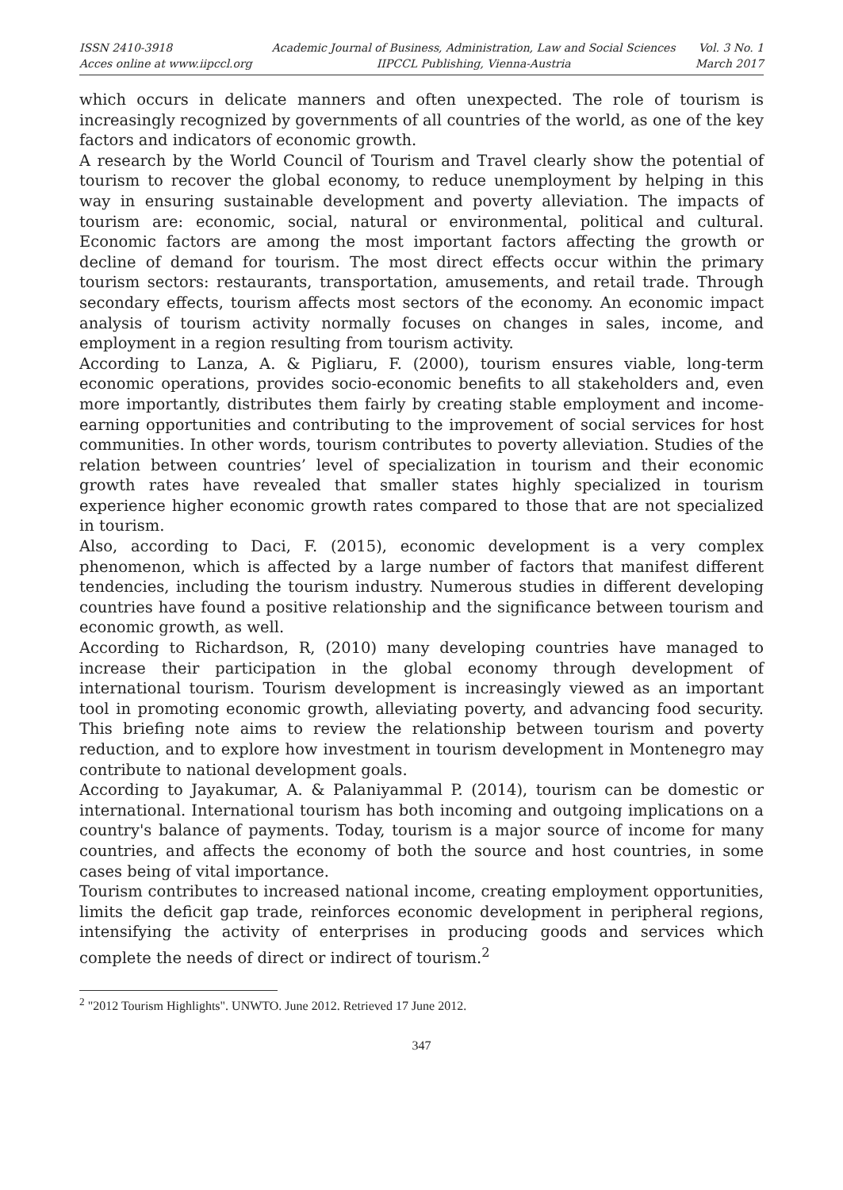ISSN 2410-3918
Acces online at www.iipccl.org
Academic Journal of Business, Administration, Law and Social Sciences
IIPCCL Publishing, Vienna-Austria
Vol. 3 No. 1
March 2017
which occurs in delicate manners and often unexpected. The role of tourism is increasingly recognized by governments of all countries of the world, as one of the key factors and indicators of economic growth.
A research by the World Council of Tourism and Travel clearly show the potential of tourism to recover the global economy, to reduce unemployment by helping in this way in ensuring sustainable development and poverty alleviation. The impacts of tourism are: economic, social, natural or environmental, political and cultural. Economic factors are among the most important factors affecting the growth or decline of demand for tourism. The most direct effects occur within the primary tourism sectors: restaurants, transportation, amusements, and retail trade. Through secondary effects, tourism affects most sectors of the economy. An economic impact analysis of tourism activity normally focuses on changes in sales, income, and employment in a region resulting from tourism activity.
According to Lanza, A. & Pigliaru, F. (2000), tourism ensures viable, long-term economic operations, provides socio-economic benefits to all stakeholders and, even more importantly, distributes them fairly by creating stable employment and income-earning opportunities and contributing to the improvement of social services for host communities. In other words, tourism contributes to poverty alleviation. Studies of the relation between countries’ level of specialization in tourism and their economic growth rates have revealed that smaller states highly specialized in tourism experience higher economic growth rates compared to those that are not specialized in tourism.
Also, according to Daci, F. (2015), economic development is a very complex phenomenon, which is affected by a large number of factors that manifest different tendencies, including the tourism industry. Numerous studies in different developing countries have found a positive relationship and the significance between tourism and economic growth, as well.
According to Richardson, R, (2010) many developing countries have managed to increase their participation in the global economy through development of international tourism. Tourism development is increasingly viewed as an important tool in promoting economic growth, alleviating poverty, and advancing food security. This briefing note aims to review the relationship between tourism and poverty reduction, and to explore how investment in tourism development in Montenegro may contribute to national development goals.
According to Jayakumar, A. & Palaniyammal P. (2014), tourism can be domestic or international. International tourism has both incoming and outgoing implications on a country's balance of payments. Today, tourism is a major source of income for many countries, and affects the economy of both the source and host countries, in some cases being of vital importance.
Tourism contributes to increased national income, creating employment opportunities, limits the deficit gap trade, reinforces economic development in peripheral regions, intensifying the activity of enterprises in producing goods and services which complete the needs of direct or indirect of tourism.<sup>2</sup>
<sup>2</sup> "2012 Tourism Highlights". UNWTO. June 2012. Retrieved 17 June 2012.
347